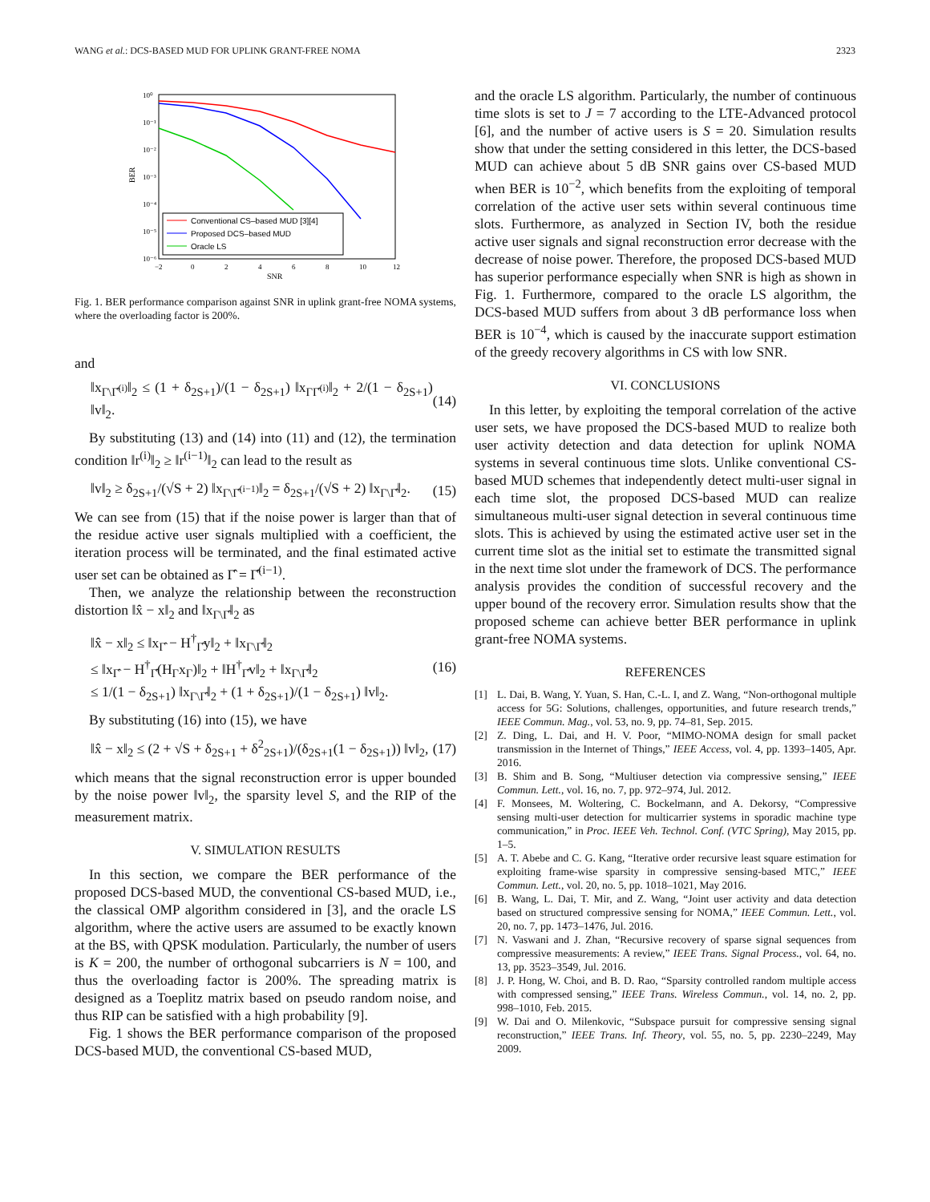WANG et al.: DCS-BASED MUD FOR UPLINK GRANT-FREE NOMA 2323
10⁰
10⁻¹
10⁻²
10⁻³
10⁻⁴
10⁻⁵
10⁻⁶
−2
0
2
4
6
8
10
12
SNR
BER
Conventional CS–based MUD [3][4]
Proposed DCS–based MUD
Oracle LS
Fig. 1. BER performance comparison against SNR in uplink grant-free NOMA systems, where the overloading factor is 200%.
and
‖x<sub>Γ\Γ̂<sup>(i)</sup></sub>‖<sub>2</sub> ≤ (1 + δ<sub>2S+1</sub>)/(1 − δ<sub>2S+1</sub>) ‖x<sub>ΓΓ̂<sup>(i)</sup></sub>‖<sub>2</sub> + 2/(1 − δ<sub>2S+1</sub>) ‖v‖<sub>2</sub>. (14)
By substituting (13) and (14) into (11) and (12), the termination condition ‖r<sup>(i)</sup>‖<sub>2</sub> ≥ ‖r<sup>(i−1)</sup>‖<sub>2</sub> can lead to the result as
‖v‖<sub>2</sub> ≥ δ<sub>2S+1</sub>/(√S + 2) ‖x<sub>Γ\Γ̂<sup>(i−1)</sup></sub>‖<sub>2</sub> = δ<sub>2S+1</sub>/(√S + 2) ‖x<sub>Γ\Γ̂</sub>‖<sub>2</sub>. (15)
We can see from (15) that if the noise power is larger than that of the residue active user signals multiplied with a coefficient, the iteration process will be terminated, and the final estimated active user set can be obtained as Γ̂ = Γ̂<sup>(i−1)</sup>.
Then, we analyze the relationship between the reconstruction distortion ‖x̂ − x‖<sub>2</sub> and ‖x<sub>Γ\Γ̂</sub>‖<sub>2</sub> as
‖x̂ − x‖<sub>2</sub> ≤ ‖x<sub>Γ̂</sub> − H<sup>†</sup><sub>Γ̂</sub>y‖<sub>2</sub> + ‖x<sub>Γ\Γ̂</sub>‖<sub>2</sub>
≤ ‖x<sub>Γ̂</sub> − H<sup>†</sup><sub>Γ̂</sub>(H<sub>Γ</sub>x<sub>Γ</sub>)‖<sub>2</sub> + ‖H<sup>†</sup><sub>Γ̂</sub>v‖<sub>2</sub> + ‖x<sub>Γ\Γ̂</sub>‖<sub>2</sub>
≤ 1/(1 − δ<sub>2S+1</sub>) ‖x<sub>Γ\Γ̂</sub>‖<sub>2</sub> + (1 + δ<sub>2S+1</sub>)/(1 − δ<sub>2S+1</sub>) ‖v‖<sub>2</sub>. (16)
By substituting (16) into (15), we have
‖x̂ − x‖<sub>2</sub> ≤ (2 + √S + δ<sub>2S+1</sub> + δ<sup>2</sup><sub>2S+1</sub>)/(δ<sub>2S+1</sub>(1 − δ<sub>2S+1</sub>)) ‖v‖<sub>2</sub>, (17)
which means that the signal reconstruction error is upper bounded by the noise power ‖v‖<sub>2</sub>, the sparsity level S, and the RIP of the measurement matrix.
V. SIMULATION RESULTS
In this section, we compare the BER performance of the proposed DCS-based MUD, the conventional CS-based MUD, i.e., the classical OMP algorithm considered in [3], and the oracle LS algorithm, where the active users are assumed to be exactly known at the BS, with QPSK modulation. Particularly, the number of users is K = 200, the number of orthogonal subcarriers is N = 100, and thus the overloading factor is 200%. The spreading matrix is designed as a Toeplitz matrix based on pseudo random noise, and thus RIP can be satisfied with a high probability [9].
Fig. 1 shows the BER performance comparison of the proposed DCS-based MUD, the conventional CS-based MUD,
and the oracle LS algorithm. Particularly, the number of continuous time slots is set to J = 7 according to the LTE-Advanced protocol [6], and the number of active users is S = 20. Simulation results show that under the setting considered in this letter, the DCS-based MUD can achieve about 5 dB SNR gains over CS-based MUD when BER is 10<sup>−2</sup>, which benefits from the exploiting of temporal correlation of the active user sets within several continuous time slots. Furthermore, as analyzed in Section IV, both the residue active user signals and signal reconstruction error decrease with the decrease of noise power. Therefore, the proposed DCS-based MUD has superior performance especially when SNR is high as shown in Fig. 1. Furthermore, compared to the oracle LS algorithm, the DCS-based MUD suffers from about 3 dB performance loss when BER is 10<sup>−4</sup>, which is caused by the inaccurate support estimation of the greedy recovery algorithms in CS with low SNR.
VI. CONCLUSIONS
In this letter, by exploiting the temporal correlation of the active user sets, we have proposed the DCS-based MUD to realize both user activity detection and data detection for uplink NOMA systems in several continuous time slots. Unlike conventional CS-based MUD schemes that independently detect multi-user signal in each time slot, the proposed DCS-based MUD can realize simultaneous multi-user signal detection in several continuous time slots. This is achieved by using the estimated active user set in the current time slot as the initial set to estimate the transmitted signal in the next time slot under the framework of DCS. The performance analysis provides the condition of successful recovery and the upper bound of the recovery error. Simulation results show that the proposed scheme can achieve better BER performance in uplink grant-free NOMA systems.
REFERENCES
[1] L. Dai, B. Wang, Y. Yuan, S. Han, C.-L. I, and Z. Wang, “Non-orthogonal multiple access for 5G: Solutions, challenges, opportunities, and future research trends,” IEEE Commun. Mag., vol. 53, no. 9, pp. 74–81, Sep. 2015.
[2] Z. Ding, L. Dai, and H. V. Poor, “MIMO-NOMA design for small packet transmission in the Internet of Things,” IEEE Access, vol. 4, pp. 1393–1405, Apr. 2016.
[3] B. Shim and B. Song, “Multiuser detection via compressive sensing,” IEEE Commun. Lett., vol. 16, no. 7, pp. 972–974, Jul. 2012.
[4] F. Monsees, M. Woltering, C. Bockelmann, and A. Dekorsy, “Compressive sensing multi-user detection for multicarrier systems in sporadic machine type communication,” in Proc. IEEE Veh. Technol. Conf. (VTC Spring), May 2015, pp. 1–5.
[5] A. T. Abebe and C. G. Kang, “Iterative order recursive least square estimation for exploiting frame-wise sparsity in compressive sensing-based MTC,” IEEE Commun. Lett., vol. 20, no. 5, pp. 1018–1021, May 2016.
[6] B. Wang, L. Dai, T. Mir, and Z. Wang, “Joint user activity and data detection based on structured compressive sensing for NOMA,” IEEE Commun. Lett., vol. 20, no. 7, pp. 1473–1476, Jul. 2016.
[7] N. Vaswani and J. Zhan, “Recursive recovery of sparse signal sequences from compressive measurements: A review,” IEEE Trans. Signal Process., vol. 64, no. 13, pp. 3523–3549, Jul. 2016.
[8] J. P. Hong, W. Choi, and B. D. Rao, “Sparsity controlled random multiple access with compressed sensing,” IEEE Trans. Wireless Commun., vol. 14, no. 2, pp. 998–1010, Feb. 2015.
[9] W. Dai and O. Milenkovic, “Subspace pursuit for compressive sensing signal reconstruction,” IEEE Trans. Inf. Theory, vol. 55, no. 5, pp. 2230–2249, May 2009.